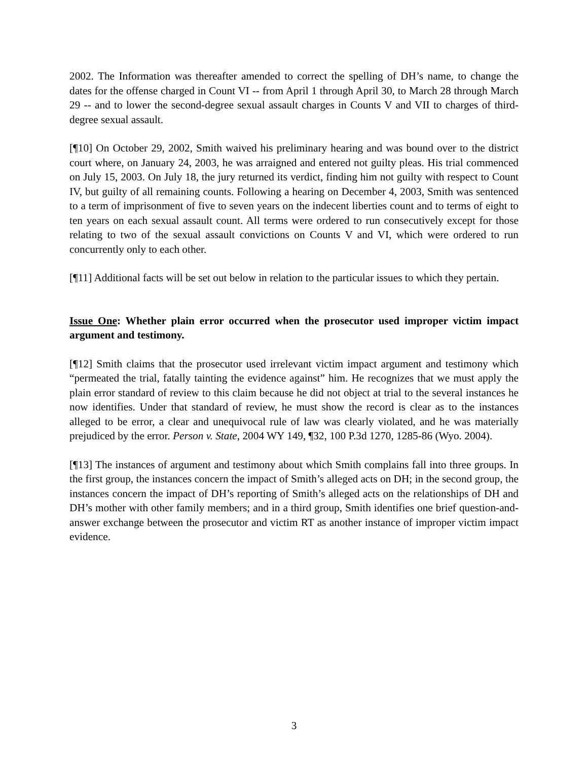2002. The Information was thereafter amended to correct the spelling of DH’s name, to change the dates for the offense charged in Count VI -- from April 1 through April 30, to March 28 through March 29 -- and to lower the second-degree sexual assault charges in Counts V and VII to charges of third-degree sexual assault.
[¶10] On October 29, 2002, Smith waived his preliminary hearing and was bound over to the district court where, on January 24, 2003, he was arraigned and entered not guilty pleas. His trial commenced on July 15, 2003. On July 18, the jury returned its verdict, finding him not guilty with respect to Count IV, but guilty of all remaining counts. Following a hearing on December 4, 2003, Smith was sentenced to a term of imprisonment of five to seven years on the indecent liberties count and to terms of eight to ten years on each sexual assault count. All terms were ordered to run consecutively except for those relating to two of the sexual assault convictions on Counts V and VI, which were ordered to run concurrently only to each other.
[¶11] Additional facts will be set out below in relation to the particular issues to which they pertain.
Issue One: Whether plain error occurred when the prosecutor used improper victim impact argument and testimony.
[¶12] Smith claims that the prosecutor used irrelevant victim impact argument and testimony which “permeated the trial, fatally tainting the evidence against” him. He recognizes that we must apply the plain error standard of review to this claim because he did not object at trial to the several instances he now identifies. Under that standard of review, he must show the record is clear as to the instances alleged to be error, a clear and unequivocal rule of law was clearly violated, and he was materially prejudiced by the error. Person v. State, 2004 WY 149, ¶32, 100 P.3d 1270, 1285-86 (Wyo. 2004).
[¶13] The instances of argument and testimony about which Smith complains fall into three groups. In the first group, the instances concern the impact of Smith’s alleged acts on DH; in the second group, the instances concern the impact of DH’s reporting of Smith’s alleged acts on the relationships of DH and DH’s mother with other family members; and in a third group, Smith identifies one brief question-and-answer exchange between the prosecutor and victim RT as another instance of improper victim impact evidence.
3